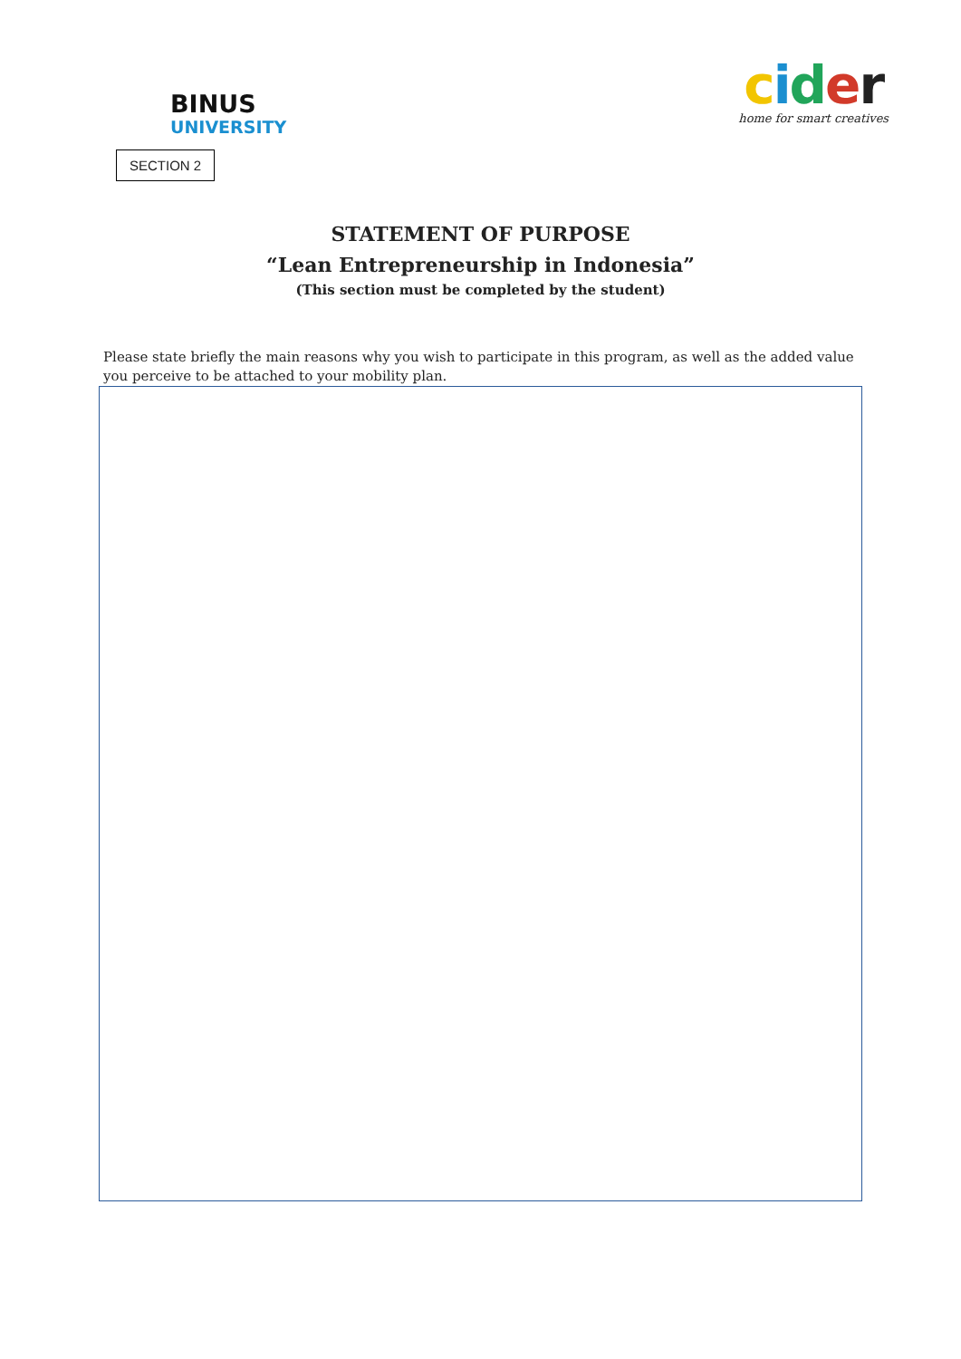BINUS
UNIVERSITY
cider
home for smart creatives
SECTION 2
STATEMENT OF PURPOSE
“Lean Entrepreneurship in Indonesia”
(This section must be completed by the student)
Please state briefly the main reasons why you wish to participate in this program, as well as the added value you perceive to be attached to your mobility plan.